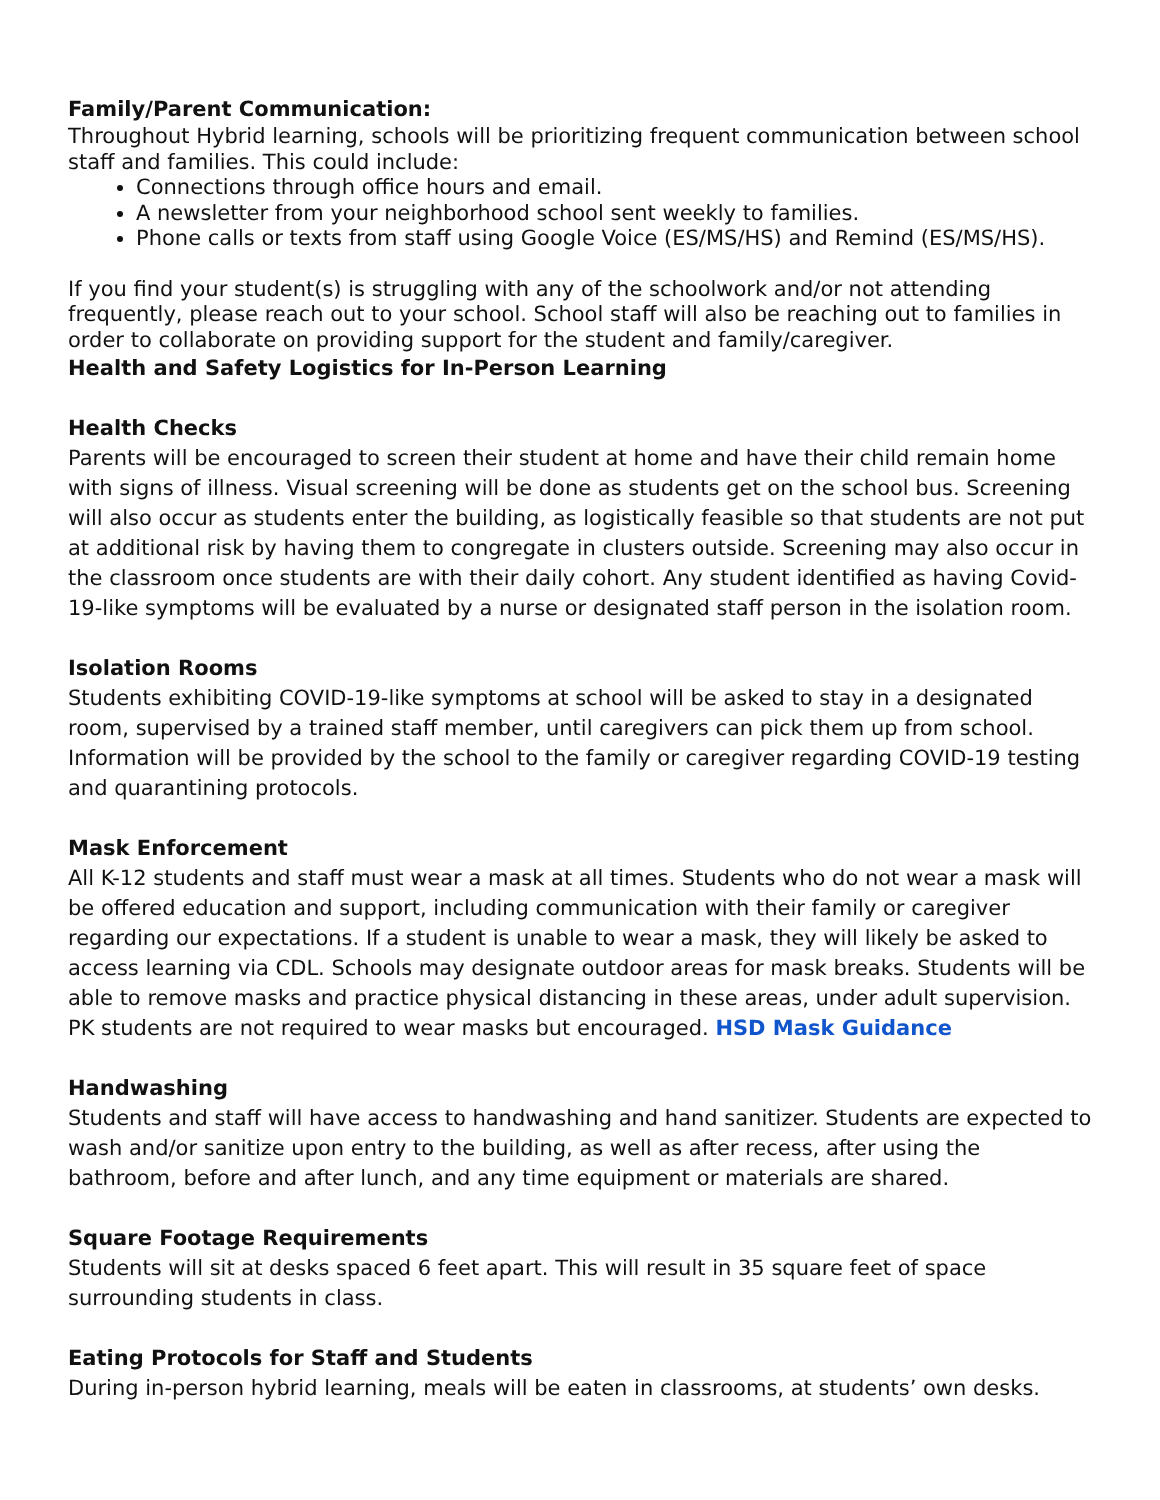Family/Parent Communication:
Throughout Hybrid learning, schools will be prioritizing frequent communication between school staff and families. This could include:
Connections through office hours and email.
A newsletter from your neighborhood school sent weekly to families.
Phone calls or texts from staff using Google Voice (ES/MS/HS) and Remind (ES/MS/HS).
If you find your student(s) is struggling with any of the schoolwork and/or not attending frequently, please reach out to your school. School staff will also be reaching out to families in order to collaborate on providing support for the student and family/caregiver.
Health and Safety Logistics for In-Person Learning
Health Checks
Parents will be encouraged to screen their student at home and have their child remain home with signs of illness. Visual screening will be done as students get on the school bus. Screening will also occur as students enter the building, as logistically feasible so that students are not put at additional risk by having them to congregate in clusters outside. Screening may also occur in the classroom once students are with their daily cohort. Any student identified as having Covid-19-like symptoms will be evaluated by a nurse or designated staff person in the isolation room.
Isolation Rooms
Students exhibiting COVID-19-like symptoms at school will be asked to stay in a designated room, supervised by a trained staff member, until caregivers can pick them up from school. Information will be provided by the school to the family or caregiver regarding COVID-19 testing and quarantining protocols.
Mask Enforcement
All K-12 students and staff must wear a mask at all times. Students who do not wear a mask will be offered education and support, including communication with their family or caregiver regarding our expectations. If a student is unable to wear a mask, they will likely be asked to access learning via CDL. Schools may designate outdoor areas for mask breaks. Students will be able to remove masks and practice physical distancing in these areas, under adult supervision. PK students are not required to wear masks but encouraged. HSD Mask Guidance
Handwashing
Students and staff will have access to handwashing and hand sanitizer. Students are expected to wash and/or sanitize upon entry to the building, as well as after recess, after using the bathroom, before and after lunch, and any time equipment or materials are shared.
Square Footage Requirements
Students will sit at desks spaced 6 feet apart. This will result in 35 square feet of space surrounding students in class.
Eating Protocols for Staff and Students
During in-person hybrid learning, meals will be eaten in classrooms, at students’ own desks.